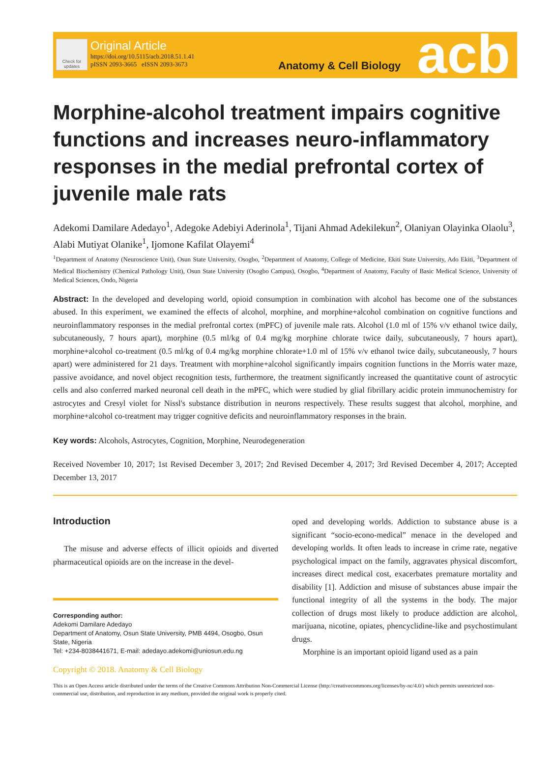Check for updates
Original Article
https://doi.org/10.5115/acb.2018.51.1.41
pISSN 2093-3665 eISSN 2093-3673
Anatomy & Cell Biology acb
Morphine-alcohol treatment impairs cognitive functions and increases neuro-inflammatory responses in the medial prefrontal cortex of juvenile male rats
Adekomi Damilare Adedayo<sup>1</sup>, Adegoke Adebiyi Aderinola<sup>1</sup>, Tijani Ahmad Adekilekun<sup>2</sup>, Olaniyan Olayinka Olaolu<sup>3</sup>, Alabi Mutiyat Olanike<sup>1</sup>, Ijomone Kafilat Olayemi<sup>4</sup>
<sup>1</sup> Department of Anatomy (Neuroscience Unit), Osun State University, Osogbo, <sup>2</sup>Department of Anatomy, College of Medicine, Ekiti State University, Ado Ekiti, <sup>3</sup>Department of Medical Biochemistry (Chemical Pathology Unit), Osun State University (Osogbo Campus), Osogbo, <sup>4</sup>Department of Anatomy, Faculty of Basic Medical Science, University of Medical Sciences, Ondo, Nigeria
Abstract: In the developed and developing world, opioid consumption in combination with alcohol has become one of the substances abused. In this experiment, we examined the effects of alcohol, morphine, and morphine+alcohol combination on cognitive functions and neuroinflammatory responses in the medial prefrontal cortex (mPFC) of juvenile male rats. Alcohol (1.0 ml of 15% v/v ethanol twice daily, subcutaneously, 7 hours apart), morphine (0.5 ml/kg of 0.4 mg/kg morphine chlorate twice daily, subcutaneously, 7 hours apart), morphine+alcohol co-treatment (0.5 ml/kg of 0.4 mg/kg morphine chlorate+1.0 ml of 15% v/v ethanol twice daily, subcutaneously, 7 hours apart) were administered for 21 days. Treatment with morphine+alcohol significantly impairs cognition functions in the Morris water maze, passive avoidance, and novel object recognition tests, furthermore, the treatment significantly increased the quantitative count of astrocytic cells and also conferred marked neuronal cell death in the mPFC, which were studied by glial fibrillary acidic protein immunochemistry for astrocytes and Cresyl violet for Nissl's substance distribution in neurons respectively. These results suggest that alcohol, morphine, and morphine+alcohol co-treatment may trigger cognitive deficits and neuroinflammatory responses in the brain.
Key words: Alcohols, Astrocytes, Cognition, Morphine, Neurodegeneration
Received November 10, 2017; 1st Revised December 3, 2017; 2nd Revised December 4, 2017; 3rd Revised December 4, 2017; Accepted December 13, 2017
Introduction
The misuse and adverse effects of illicit opioids and diverted pharmaceutical opioids are on the increase in the devel-
Corresponding author:
Adekomi Damilare Adedayo
Department of Anatomy, Osun State University, PMB 4494, Osogbo, Osun State, Nigeria
Tel: +234-8038441671, E-mail: adedayo.adekomi@uniosun.edu.ng
oped and developing worlds. Addiction to substance abuse is a significant “socio-econo-medical” menace in the developed and developing worlds. It often leads to increase in crime rate, negative psychological impact on the family, aggravates physical discomfort, increases direct medical cost, exacerbates premature mortality and disability [1]. Addiction and misuse of substances abuse impair the functional integrity of all the systems in the body. The major collection of drugs most likely to produce addiction are alcohol, marijuana, nicotine, opiates, phencyclidine-like and psychostimulant drugs.
Morphine is an important opioid ligand used as a pain
Copyright © 2018. Anatomy & Cell Biology
This is an Open Access article distributed under the terms of the Creative Commons Attribution Non-Commercial License (http://creativecommons.org/licenses/by-nc/4.0/) which permits unrestricted non-commercial use, distribution, and reproduction in any medium, provided the original work is properly cited.